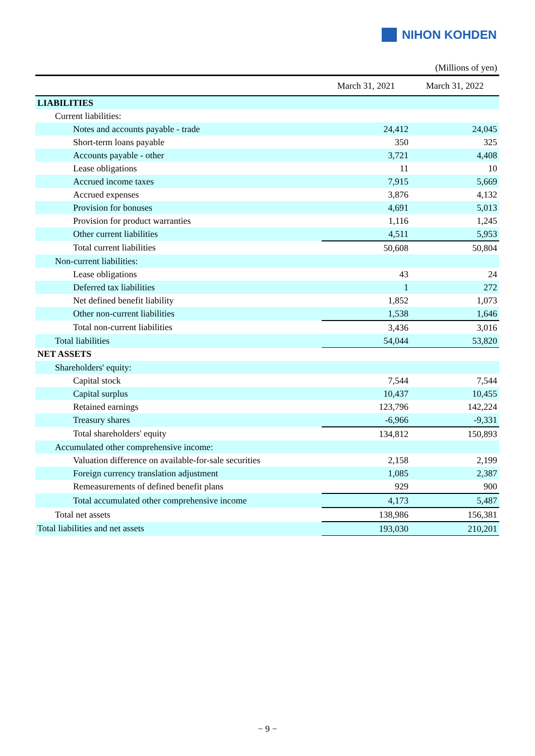NIHON KOHDEN
(Millions of yen)
| | March 31, 2021 | March 31, 2022 |
| --- | --- | --- |
| LIABILITIES | | |
| Current liabilities: | | |
| Notes and accounts payable - trade | 24,412 | 24,045 |
| Short-term loans payable | 350 | 325 |
| Accounts payable - other | 3,721 | 4,408 |
| Lease obligations | 11 | 10 |
| Accrued income taxes | 7,915 | 5,669 |
| Accrued expenses | 3,876 | 4,132 |
| Provision for bonuses | 4,691 | 5,013 |
| Provision for product warranties | 1,116 | 1,245 |
| Other current liabilities | 4,511 | 5,953 |
| Total current liabilities | 50,608 | 50,804 |
| Non-current liabilities: | | |
| Lease obligations | 43 | 24 |
| Deferred tax liabilities | 1 | 272 |
| Net defined benefit liability | 1,852 | 1,073 |
| Other non-current liabilities | 1,538 | 1,646 |
| Total non-current liabilities | 3,436 | 3,016 |
| Total liabilities | 54,044 | 53,820 |
| NET ASSETS | | |
| Shareholders' equity: | | |
| Capital stock | 7,544 | 7,544 |
| Capital surplus | 10,437 | 10,455 |
| Retained earnings | 123,796 | 142,224 |
| Treasury shares | -6,966 | -9,331 |
| Total shareholders' equity | 134,812 | 150,893 |
| Accumulated other comprehensive income: | | |
| Valuation difference on available-for-sale securities | 2,158 | 2,199 |
| Foreign currency translation adjustment | 1,085 | 2,387 |
| Remeasurements of defined benefit plans | 929 | 900 |
| Total accumulated other comprehensive income | 4,173 | 5,487 |
| Total net assets | 138,986 | 156,381 |
| Total liabilities and net assets | 193,030 | 210,201 |
− 9 −